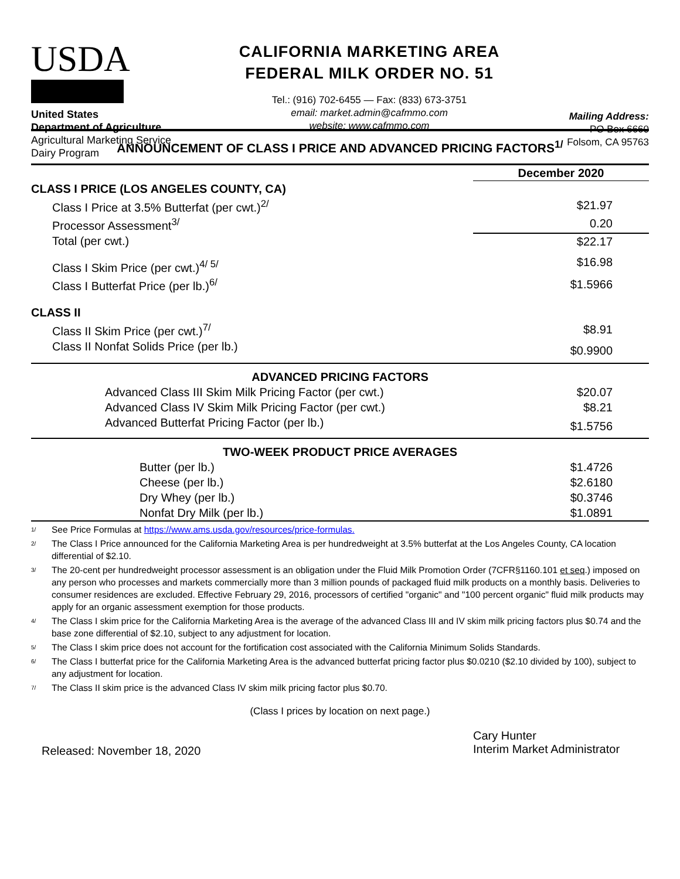USDA
United States
Department of Agriculture
Agricultural Marketing Service
Dairy Program
CALIFORNIA MARKETING AREA
FEDERAL MILK ORDER NO. 51
Tel.: (916) 702-6455 — Fax: (833) 673-3751
email: market.admin@cafmmo.com
website: www.cafmmo.com
Mailing Address:
PO Box 6660
Folsom, CA 95763
ANNOUNCEMENT OF CLASS I PRICE AND ADVANCED PRICING FACTORS<sup>1/</sup>
| | December 2020 |
| CLASS I PRICE (LOS ANGELES COUNTY, CA) | |
| Class I Price at 3.5% Butterfat (per cwt.)<sup>2/</sup> | $21.97 |
| Processor Assessment<sup>3/</sup> | 0.20 |
| Total (per cwt.) | $22.17 |
| Class I Skim Price (per cwt.)<sup>4/ 5/</sup> | $16.98 |
| Class I Butterfat Price (per lb.)<sup>6/</sup> | $1.5966 |
| CLASS II | |
| Class II Skim Price (per cwt.)<sup>7/</sup> | $8.91 |
| Class II Nonfat Solids Price (per lb.) | $0.9900 |
| ADVANCED PRICING FACTORS | |
| Advanced Class III Skim Milk Pricing Factor (per cwt.) | $20.07 |
| Advanced Class IV Skim Milk Pricing Factor (per cwt.) | $8.21 |
| Advanced Butterfat Pricing Factor (per lb.) | $1.5756 |
| TWO-WEEK PRODUCT PRICE AVERAGES | |
| Butter (per lb.) | $1.4726 |
| Cheese (per lb.) | $2.6180 |
| Dry Whey (per lb.) | $0.3746 |
| Nonfat Dry Milk (per lb.) | $1.0891 |
<sup>1/</sup> See Price Formulas at https://www.ams.usda.gov/resources/price-formulas.
<sup>2/</sup> The Class I Price announced for the California Marketing Area is per hundredweight at 3.5% butterfat at the Los Angeles County, CA location differential of $2.10.
<sup>3/</sup> The 20-cent per hundredweight processor assessment is an obligation under the Fluid Milk Promotion Order (7CFR§1160.101 et seq.) imposed on any person who processes and markets commercially more than 3 million pounds of packaged fluid milk products on a monthly basis. Deliveries to consumer residences are excluded. Effective February 29, 2016, processors of certified "organic" and "100 percent organic" fluid milk products may apply for an organic assessment exemption for those products.
<sup>4/</sup> The Class I skim price for the California Marketing Area is the average of the advanced Class III and IV skim milk pricing factors plus $0.74 and the base zone differential of $2.10, subject to any adjustment for location.
<sup>5/</sup> The Class I skim price does not account for the fortification cost associated with the California Minimum Solids Standards.
<sup>6/</sup> The Class I butterfat price for the California Marketing Area is the advanced butterfat pricing factor plus $0.0210 ($2.10 divided by 100), subject to any adjustment for location.
<sup>7/</sup> The Class II skim price is the advanced Class IV skim milk pricing factor plus $0.70.
(Class I prices by location on next page.)
Released: November 18, 2020
Cary Hunter
Interim Market Administrator